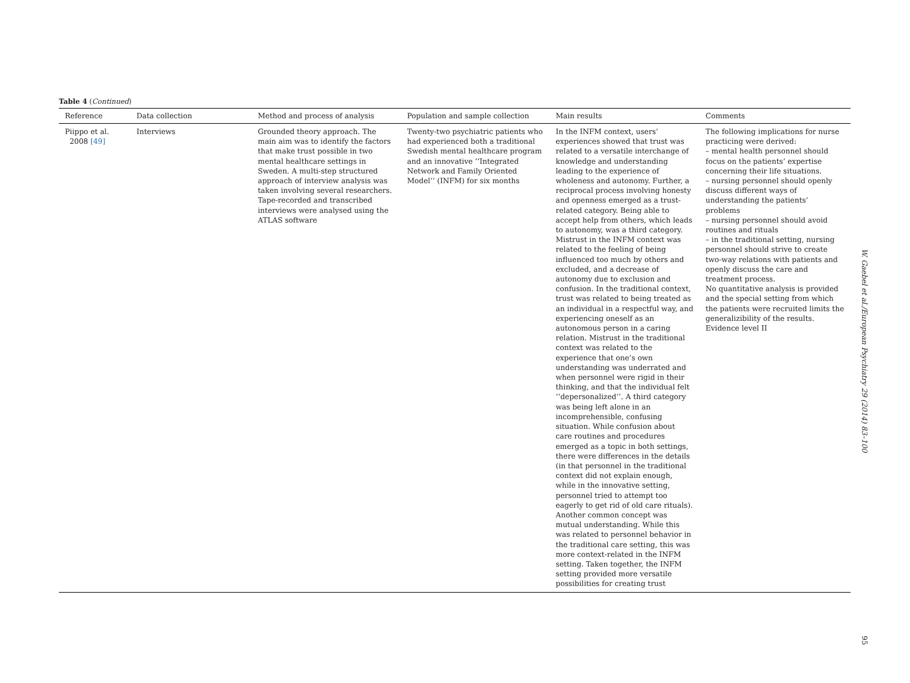Table 4 (Continued)
| Reference | Data collection | Method and process of analysis | Population and sample collection | Main results | Comments |
| --- | --- | --- | --- | --- | --- |
| Piippo et al. 2008 [49] | Interviews | Grounded theory approach. The main aim was to identify the factors that make trust possible in two mental healthcare settings in Sweden. A multi-step structured approach of interview analysis was taken involving several researchers. Tape-recorded and transcribed interviews were analysed using the ATLAS software | Twenty-two psychiatric patients who had experienced both a traditional Swedish mental healthcare program and an innovative ‘‘Integrated Network and Family Oriented Model’’ (INFM) for six months | In the INFM context, users’ experiences showed that trust was related to a versatile interchange of knowledge and understanding leading to the experience of wholeness and autonomy. Further, a reciprocal process involving honesty and openness emerged as a trust-related category. Being able to accept help from others, which leads to autonomy, was a third category. Mistrust in the INFM context was related to the feeling of being influenced too much by others and excluded, and a decrease of autonomy due to exclusion and confusion. In the traditional context, trust was related to being treated as an individual in a respectful way, and experiencing oneself as an autonomous person in a caring relation. Mistrust in the traditional context was related to the experience that one’s own understanding was underrated and when personnel were rigid in their thinking, and that the individual felt ‘‘depersonalized’’. A third category was being left alone in an incomprehensible, confusing situation. While confusion about care routines and procedures emerged as a topic in both settings, there were differences in the details (in that personnel in the traditional context did not explain enough, while in the innovative setting, personnel tried to attempt too eagerly to get rid of old care rituals). Another common concept was mutual understanding. While this was related to personnel behavior in the traditional care setting, this was more context-related in the INFM setting. Taken together, the INFM setting provided more versatile possibilities for creating trust | The following implications for nurse practicing were derived: – mental health personnel should focus on the patients’ expertise concerning their life situations. – nursing personnel should openly discuss different ways of understanding the patients’ problems – nursing personnel should avoid routines and rituals – in the traditional setting, nursing personnel should strive to create two-way relations with patients and openly discuss the care and treatment process. No quantitative analysis is provided and the special setting from which the patients were recruited limits the generalizibility of the results. Evidence level II |
W. Gaebel et al./European Psychiatry 29 (2014) 83–100
95